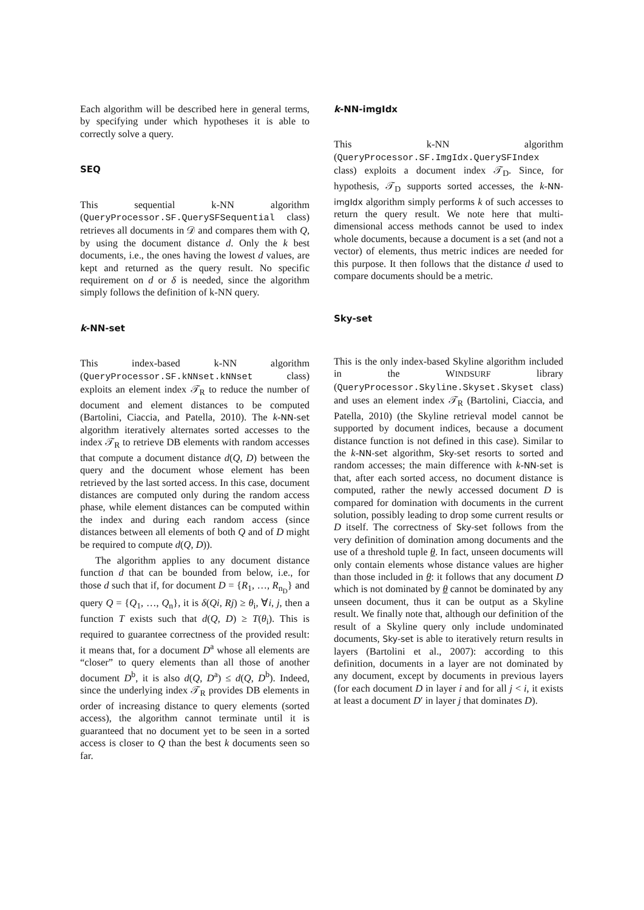Each algorithm will be described here in general terms, by specifying under which hypotheses it is able to correctly solve a query.
SEQ
This sequential k-NN algorithm (QueryProcessor.SF.QuerySFSequential class) retrieves all documents in 𝒟 and compares them with Q, by using the document distance d. Only the k best documents, i.e., the ones having the lowest d values, are kept and returned as the query result. No specific requirement on d or δ is needed, since the algorithm simply follows the definition of k-NN query.
k-NN-set
This index-based k-NN algorithm (QueryProcessor.SF.kNNset.kNNset class) exploits an element index 𝒯<sub>R</sub> to reduce the number of document and element distances to be computed (Bartolini, Ciaccia, and Patella, 2010). The k-NN-set algorithm iteratively alternates sorted accesses to the index 𝒯<sub>R</sub> to retrieve DB elements with random accesses that compute a document distance d(Q, D) between the query and the document whose element has been retrieved by the last sorted access. In this case, document distances are computed only during the random access phase, while element distances can be computed within the index and during each random access (since distances between all elements of both Q and of D might be required to compute d(Q, D)).
The algorithm applies to any document distance function d that can be bounded from below, i.e., for those d such that if, for document D = {R<sub>1</sub>, …, R<sub>n<sub>D</sub></sub>} and query Q = {Q<sub>1</sub>, …, Q<sub>n</sub>}, it is δ(Qi, Rj) ≥ θ<sub>i</sub>, ∀i, j, then a function T exists such that d(Q, D) ≥ T(θ<sub>i</sub>). This is required to guarantee correctness of the provided result: it means that, for a document D<sup>a</sup> whose all elements are “closer” to query elements than all those of another document D<sup>b</sup>, it is also d(Q, D<sup>a</sup>) ≤ d(Q, D<sup>b</sup>). Indeed, since the underlying index 𝒯<sub>R</sub> provides DB elements in order of increasing distance to query elements (sorted access), the algorithm cannot terminate until it is guaranteed that no document yet to be seen in a sorted access is closer to Q than the best k documents seen so far.
k-NN-imgIdx
This k-NN algorithm (QueryProcessor.SF.ImgIdx.QuerySFIndex class) exploits a document index 𝒯<sub>D</sub>. Since, for hypothesis, 𝒯<sub>D</sub> supports sorted accesses, the k-NN-imgIdx algorithm simply performs k of such accesses to return the query result. We note here that multi-dimensional access methods cannot be used to index whole documents, because a document is a set (and not a vector) of elements, thus metric indices are needed for this purpose. It then follows that the distance d used to compare documents should be a metric.
Sky-set
This is the only index-based Skyline algorithm included in the WINDSURF library (QueryProcessor.Skyline.Skyset.Skyset class) and uses an element index 𝒯<sub>R</sub> (Bartolini, Ciaccia, and Patella, 2010) (the Skyline retrieval model cannot be supported by document indices, because a document distance function is not defined in this case). Similar to the k-NN-set algorithm, Sky-set resorts to sorted and random accesses; the main difference with k-NN-set is that, after each sorted access, no document distance is computed, rather the newly accessed document D is compared for domination with documents in the current solution, possibly leading to drop some current results or D itself. The correctness of Sky-set follows from the very definition of domination among documents and the use of a threshold tuple θ. In fact, unseen documents will only contain elements whose distance values are higher than those included in θ: it follows that any document D which is not dominated by θ cannot be dominated by any unseen document, thus it can be output as a Skyline result. We finally note that, although our definition of the result of a Skyline query only include undominated documents, Sky-set is able to iteratively return results in layers (Bartolini et al., 2007): according to this definition, documents in a layer are not dominated by any document, except by documents in previous layers (for each document D in layer i and for all j < i, it exists at least a document D′ in layer j that dominates D).